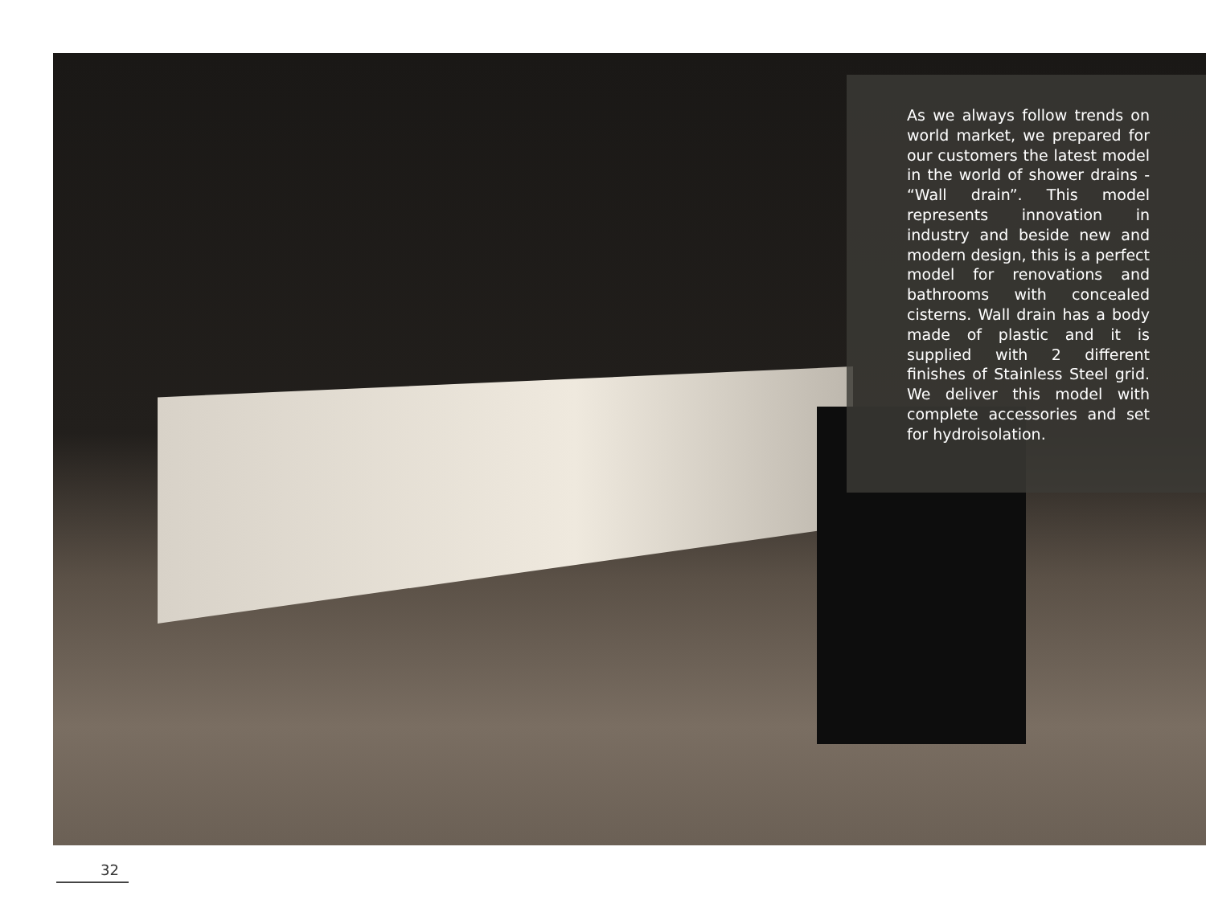As we always follow trends on world market, we prepared for our customers the latest model in the world of shower drains - “Wall drain”. This model represents innovation in industry and beside new and modern design, this is a perfect model for renovations and bathrooms with concealed cisterns. Wall drain has a body made of plastic and it is supplied with 2 different finishes of Stainless Steel grid. We deliver this model with complete accessories and set for hydroisolation.
32